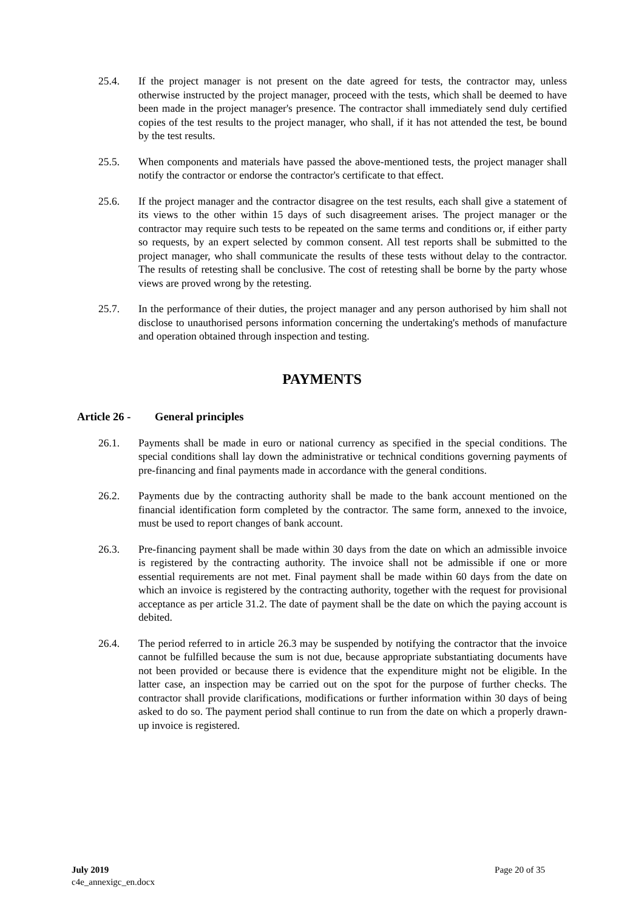25.4. If the project manager is not present on the date agreed for tests, the contractor may, unless otherwise instructed by the project manager, proceed with the tests, which shall be deemed to have been made in the project manager's presence. The contractor shall immediately send duly certified copies of the test results to the project manager, who shall, if it has not attended the test, be bound by the test results.
25.5. When components and materials have passed the above-mentioned tests, the project manager shall notify the contractor or endorse the contractor's certificate to that effect.
25.6. If the project manager and the contractor disagree on the test results, each shall give a statement of its views to the other within 15 days of such disagreement arises. The project manager or the contractor may require such tests to be repeated on the same terms and conditions or, if either party so requests, by an expert selected by common consent. All test reports shall be submitted to the project manager, who shall communicate the results of these tests without delay to the contractor. The results of retesting shall be conclusive. The cost of retesting shall be borne by the party whose views are proved wrong by the retesting.
25.7. In the performance of their duties, the project manager and any person authorised by him shall not disclose to unauthorised persons information concerning the undertaking's methods of manufacture and operation obtained through inspection and testing.
PAYMENTS
Article 26 - General principles
26.1. Payments shall be made in euro or national currency as specified in the special conditions. The special conditions shall lay down the administrative or technical conditions governing payments of pre-financing and final payments made in accordance with the general conditions.
26.2. Payments due by the contracting authority shall be made to the bank account mentioned on the financial identification form completed by the contractor. The same form, annexed to the invoice, must be used to report changes of bank account.
26.3. Pre-financing payment shall be made within 30 days from the date on which an admissible invoice is registered by the contracting authority. The invoice shall not be admissible if one or more essential requirements are not met. Final payment shall be made within 60 days from the date on which an invoice is registered by the contracting authority, together with the request for provisional acceptance as per article 31.2. The date of payment shall be the date on which the paying account is debited.
26.4. The period referred to in article 26.3 may be suspended by notifying the contractor that the invoice cannot be fulfilled because the sum is not due, because appropriate substantiating documents have not been provided or because there is evidence that the expenditure might not be eligible. In the latter case, an inspection may be carried out on the spot for the purpose of further checks. The contractor shall provide clarifications, modifications or further information within 30 days of being asked to do so. The payment period shall continue to run from the date on which a properly drawn-up invoice is registered.
July 2019
c4e_annexigc_en.docx
Page 20 of 35